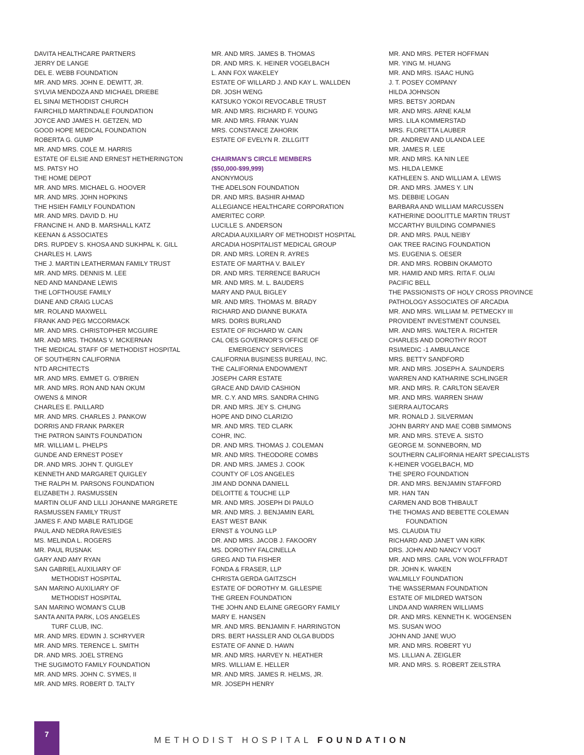DAVITA HEALTHCARE PARTNERS
JERRY DE LANGE
DEL E. WEBB FOUNDATION
MR. AND MRS. JOHN E. DEWITT, JR.
SYLVIA MENDOZA AND MICHAEL DRIEBE
EL SINAI METHODIST CHURCH
FAIRCHILD MARTINDALE FOUNDATION
JOYCE AND JAMES H. GETZEN, MD
GOOD HOPE MEDICAL FOUNDATION
ROBERTA G. GUMP
MR. AND MRS. COLE M. HARRIS
ESTATE OF ELSIE AND ERNEST HETHERINGTON
MS. PATSY HO
THE HOME DEPOT
MR. AND MRS. MICHAEL G. HOOVER
MR. AND MRS. JOHN HOPKINS
THE HSIEH FAMILY FOUNDATION
MR. AND MRS. DAVID D. HU
FRANCINE H. AND B. MARSHALL KATZ
KEENAN & ASSOCIATES
DRS. RUPDEV S. KHOSA AND SUKHPAL K. GILL
CHARLES H. LAWS
THE J. MARTIN LEATHERMAN FAMILY TRUST
MR. AND MRS. DENNIS M. LEE
NED AND MANDANE LEWIS
THE LOFTHOUSE FAMILY
DIANE AND CRAIG LUCAS
MR. ROLAND MAXWELL
FRANK AND PEG MCCORMACK
MR. AND MRS. CHRISTOPHER MCGUIRE
MR. AND MRS. THOMAS V. MCKERNAN
THE MEDICAL STAFF OF METHODIST HOSPITAL
OF SOUTHERN CALIFORNIA
NTD ARCHITECTS
MR. AND MRS. EMMET G. O’BRIEN
MR. AND MRS. RON AND NAN OKUM
OWENS & MINOR
CHARLES E. PAILLARD
MR. AND MRS. CHARLES J. PANKOW
DORRIS AND FRANK PARKER
THE PATRON SAINTS FOUNDATION
MR. WILLIAM L. PHELPS
GUNDE AND ERNEST POSEY
DR. AND MRS. JOHN T. QUIGLEY
KENNETH AND MARGARET QUIGLEY
THE RALPH M. PARSONS FOUNDATION
ELIZABETH J. RASMUSSEN
MARTIN OLUF AND LILLI JOHANNE MARGRETE
RASMUSSEN FAMILY TRUST
JAMES F. AND MABLE RATLIDGE
PAUL AND NEDRA RAVESIES
MS. MELINDA L. ROGERS
MR. PAUL RUSNAK
GARY AND AMY RYAN
SAN GABRIEL AUXILIARY OF
METHODIST HOSPITAL
SAN MARINO AUXILIARY OF
METHODIST HOSPITAL
SAN MARINO WOMAN’S CLUB
SANTA ANITA PARK, LOS ANGELES
TURF CLUB, INC.
MR. AND MRS. EDWIN J. SCHRYVER
MR. AND MRS. TERENCE L. SMITH
DR. AND MRS. JOEL STRENG
THE SUGIMOTO FAMILY FOUNDATION
MR. AND MRS. JOHN C. SYMES, II
MR. AND MRS. ROBERT D. TALTY
MR. AND MRS. JAMES B. THOMAS
DR. AND MRS. K. HEINER VOGELBACH
L. ANN FOX WAKELEY
ESTATE OF WILLARD J. AND KAY L. WALLDEN
DR. JOSH WENG
KATSUKO YOKOI REVOCABLE TRUST
MR. AND MRS. RICHARD F. YOUNG
MR. AND MRS. FRANK YUAN
MRS. CONSTANCE ZAHORIK
ESTATE OF EVELYN R. ZILLGITT
CHAIRMAN’S CIRCLE MEMBERS
($50,000-$99,999)
ANONYMOUS
THE ADELSON FOUNDATION
DR. AND MRS. BASHIR AHMAD
ALLEGIANCE HEALTHCARE CORPORATION
AMERITEC CORP.
LUCILLE S. ANDERSON
ARCADIA AUXILIARY OF METHODIST HOSPITAL
ARCADIA HOSPITALIST MEDICAL GROUP
DR. AND MRS. LOREN R. AYRES
ESTATE OF MARTHA V. BAILEY
DR. AND MRS. TERRENCE BARUCH
MR. AND MRS. M. L. BAUDERS
MARY AND PAUL BIGLEY
MR. AND MRS. THOMAS M. BRADY
RICHARD AND DIANNE BUKATA
MRS. DORIS BURLAND
ESTATE OF RICHARD W. CAIN
CAL OES GOVERNOR’S OFFICE OF
EMERGENCY SERVICES
CALIFORNIA BUSINESS BUREAU, INC.
THE CALIFORNIA ENDOWMENT
JOSEPH CARR ESTATE
GRACE AND DAVID CASHION
MR. C.Y. AND MRS. SANDRA CHING
DR. AND MRS. JEY S. CHUNG
HOPE AND DINO CLARIZIO
MR. AND MRS. TED CLARK
COHR, INC.
DR. AND MRS. THOMAS J. COLEMAN
MR. AND MRS. THEODORE COMBS
DR. AND MRS. JAMES J. COOK
COUNTY OF LOS ANGELES
JIM AND DONNA DANIELL
DELOITTE & TOUCHE LLP
MR. AND MRS. JOSEPH DI PAULO
MR. AND MRS. J. BENJAMIN EARL
EAST WEST BANK
ERNST & YOUNG LLP
DR. AND MRS. JACOB J. FAKOORY
MS. DOROTHY FALCINELLA
GREG AND TIA FISHER
FONDA & FRASER, LLP
CHRISTA GERDA GAITZSCH
ESTATE OF DOROTHY M. GILLESPIE
THE GREEN FOUNDATION
THE JOHN AND ELAINE GREGORY FAMILY
MARY E. HANSEN
MR. AND MRS. BENJAMIN F. HARRINGTON
DRS. BERT HASSLER AND OLGA BUDDS
ESTATE OF ANNE D. HAWN
MR. AND MRS. HARVEY N. HEATHER
MRS. WILLIAM E. HELLER
MR. AND MRS. JAMES R. HELMS, JR.
MR. JOSEPH HENRY
MR. AND MRS. PETER HOFFMAN
MR. YING M. HUANG
MR. AND MRS. ISAAC HUNG
J. T. POSEY COMPANY
HILDA JOHNSON
MRS. BETSY JORDAN
MR. AND MRS. ARNE KALM
MRS. LILA KOMMERSTAD
MRS. FLORETTA LAUBER
DR. ANDREW AND ULANDA LEE
MR. JAMES R. LEE
MR. AND MRS. KA NIN LEE
MS. HILDA LEMKE
KATHLEEN S. AND WILLIAM A. LEWIS
DR. AND MRS. JAMES Y. LIN
MS. DEBBIE LOGAN
BARBARA AND WILLIAM MARCUSSEN
KATHERINE DOOLITTLE MARTIN TRUST
MCCARTHY BUILDING COMPANIES
DR. AND MRS. PAUL NEIBY
OAK TREE RACING FOUNDATION
MS. EUGENIA S. OESER
DR. AND MRS. ROBBIN OKAMOTO
MR. HAMID AND MRS. RITA F. OLIAI
PACIFIC BELL
THE PASSIONISTS OF HOLY CROSS PROVINCE
PATHOLOGY ASSOCIATES OF ARCADIA
MR. AND MRS. WILLIAM M. PETMECKY III
PROVIDENT INVESTMENT COUNSEL
MR. AND MRS. WALTER A. RICHTER
CHARLES AND DOROTHY ROOT
RSI/MEDIC -1 AMBULANCE
MRS. BETTY SANDFORD
MR. AND MRS. JOSEPH A. SAUNDERS
WARREN AND KATHARINE SCHLINGER
MR. AND MRS. R. CARLTON SEAVER
MR. AND MRS. WARREN SHAW
SIERRA AUTOCARS
MR. RONALD J. SILVERMAN
JOHN BARRY AND MAE COBB SIMMONS
MR. AND MRS. STEVE A. SISTO
GEORGE M. SONNEBORN, MD
SOUTHERN CALIFORNIA HEART SPECIALISTS
K-HEINER VOGELBACH, MD
THE SPERO FOUNDATION
DR. AND MRS. BENJAMIN STAFFORD
MR. HAN TAN
CARMEN AND BOB THIBAULT
THE THOMAS AND BEBETTE COLEMAN
FOUNDATION
MS. CLAUDIA TIU
RICHARD AND JANET VAN KIRK
DRS. JOHN AND NANCY VOGT
MR. AND MRS. CARL VON WOLFFRADT
DR. JOHN K. WAKEN
WALMILLY FOUNDATION
THE WASSERMAN FOUNDATION
ESTATE OF MILDRED WATSON
LINDA AND WARREN WILLIAMS
DR. AND MRS. KENNETH K. WOGENSEN
MS. SUSAN WOO
JOHN AND JANE WUO
MR. AND MRS. ROBERT YU
MS. LILLIAN A. ZEIGLER
MR. AND MRS. S. ROBERT ZEILSTRA
7
METHODIST HOSPITAL FOUNDATION